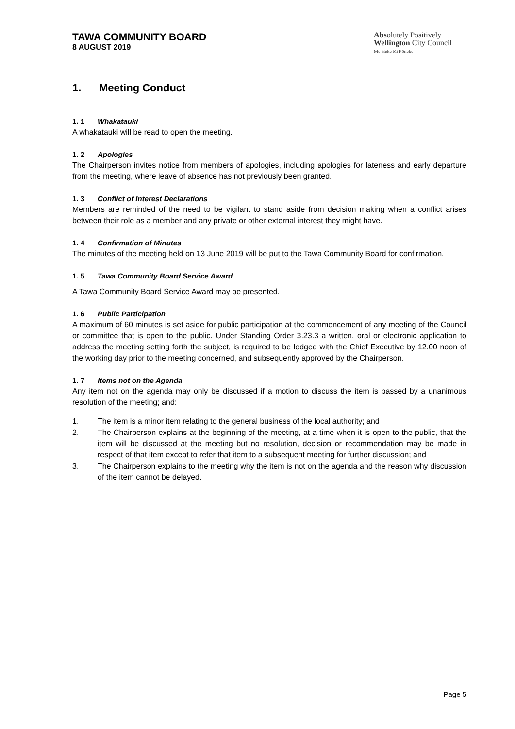TAWA COMMUNITY BOARD
8 AUGUST 2019
Absolutely Positively
Wellington City Council
Me Heke Ki Pōneke
1. Meeting Conduct
1. 1 Whakatauki
A whakatauki will be read to open the meeting.
1. 2 Apologies
The Chairperson invites notice from members of apologies, including apologies for lateness and early departure from the meeting, where leave of absence has not previously been granted.
1. 3 Conflict of Interest Declarations
Members are reminded of the need to be vigilant to stand aside from decision making when a conflict arises between their role as a member and any private or other external interest they might have.
1. 4 Confirmation of Minutes
The minutes of the meeting held on 13 June 2019 will be put to the Tawa Community Board for confirmation.
1. 5 Tawa Community Board Service Award
A Tawa Community Board Service Award may be presented.
1. 6 Public Participation
A maximum of 60 minutes is set aside for public participation at the commencement of any meeting of the Council or committee that is open to the public. Under Standing Order 3.23.3 a written, oral or electronic application to address the meeting setting forth the subject, is required to be lodged with the Chief Executive by 12.00 noon of the working day prior to the meeting concerned, and subsequently approved by the Chairperson.
1. 7 Items not on the Agenda
Any item not on the agenda may only be discussed if a motion to discuss the item is passed by a unanimous resolution of the meeting; and:
1. The item is a minor item relating to the general business of the local authority; and
2. The Chairperson explains at the beginning of the meeting, at a time when it is open to the public, that the item will be discussed at the meeting but no resolution, decision or recommendation may be made in respect of that item except to refer that item to a subsequent meeting for further discussion; and
3. The Chairperson explains to the meeting why the item is not on the agenda and the reason why discussion of the item cannot be delayed.
Page 5